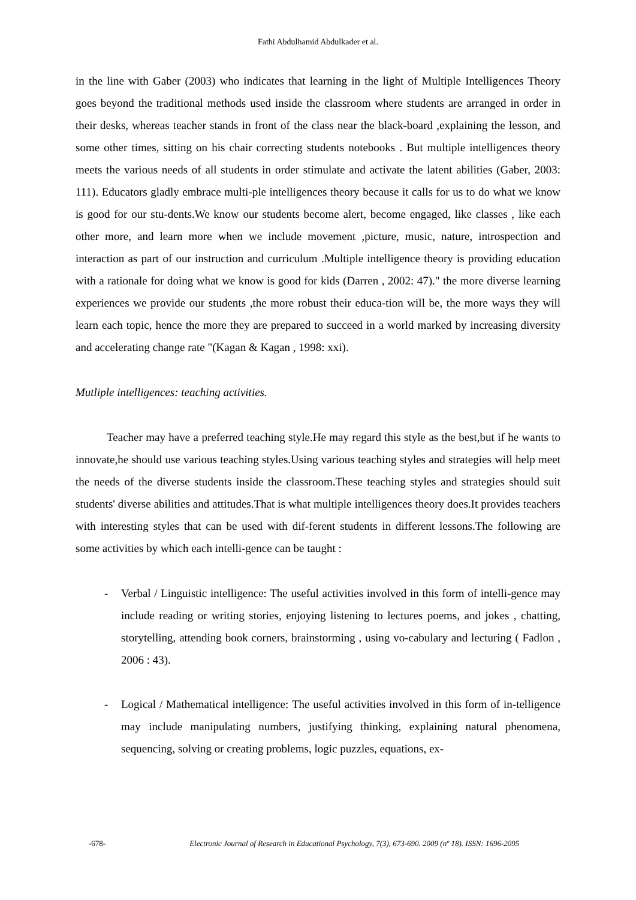Fathi Abdulhamid Abdulkader et al.
in the line with Gaber (2003) who indicates that learning in the light of Multiple Intelligences Theory goes beyond the traditional methods used inside the classroom where students are arranged in order in their desks, whereas teacher stands in front of the class near the black-board ,explaining the lesson, and some other times, sitting on his chair correcting students notebooks . But multiple intelligences theory meets the various needs of all students in order stimulate and activate the latent abilities (Gaber, 2003: 111). Educators gladly embrace multi-ple intelligences theory because it calls for us to do what we know is good for our stu-dents.We know our students become alert, become engaged, like classes , like each other more, and learn more when we include movement ,picture, music, nature, introspection and interaction as part of our instruction and curriculum .Multiple intelligence theory is providing education with a rationale for doing what we know is good for kids (Darren , 2002: 47)." the more diverse learning experiences we provide our students ,the more robust their educa-tion will be, the more ways they will learn each topic, hence the more they are prepared to succeed in a world marked by increasing diversity and accelerating change rate "(Kagan & Kagan , 1998: xxi).
Mutliple intelligences: teaching activities.
Teacher may have a preferred teaching style.He may regard this style as the best,but if he wants to innovate,he should use various teaching styles.Using various teaching styles and strategies will help meet the needs of the diverse students inside the classroom.These teaching styles and strategies should suit students' diverse abilities and attitudes.That is what multiple intelligences theory does.It provides teachers with interesting styles that can be used with dif-ferent students in different lessons.The following are some activities by which each intelli-gence can be taught :
-
Verbal / Linguistic intelligence: The useful activities involved in this form of intelli-gence may include reading or writing stories, enjoying listening to lectures poems, and jokes , chatting, storytelling, attending book corners, brainstorming , using vo-cabulary and lecturing ( Fadlon , 2006 : 43).
-
Logical / Mathematical intelligence: The useful activities involved in this form of in-telligence may include manipulating numbers, justifying thinking, explaining natural phenomena, sequencing, solving or creating problems, logic puzzles, equations, ex-
-678- Electronic Journal of Research in Educational Psychology, 7(3), 673-690. 2009 (nº 18). ISSN: 1696-2095